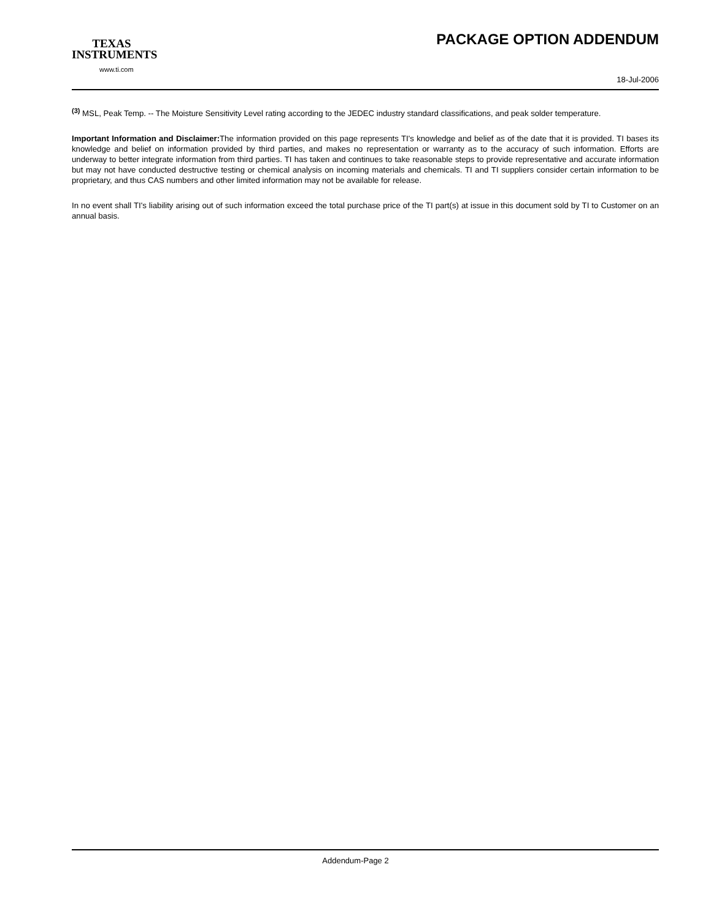TEXAS
INSTRUMENTS
www.ti.com
PACKAGE OPTION ADDENDUM
18-Jul-2006
<sup>(3)</sup> MSL, Peak Temp. -- The Moisture Sensitivity Level rating according to the JEDEC industry standard classifications, and peak solder temperature.
Important Information and Disclaimer: The information provided on this page represents TI's knowledge and belief as of the date that it is provided. TI bases its knowledge and belief on information provided by third parties, and makes no representation or warranty as to the accuracy of such information. Efforts are underway to better integrate information from third parties. TI has taken and continues to take reasonable steps to provide representative and accurate information but may not have conducted destructive testing or chemical analysis on incoming materials and chemicals. TI and TI suppliers consider certain information to be proprietary, and thus CAS numbers and other limited information may not be available for release.
In no event shall TI's liability arising out of such information exceed the total purchase price of the TI part(s) at issue in this document sold by TI to Customer on an annual basis.
Addendum-Page 2